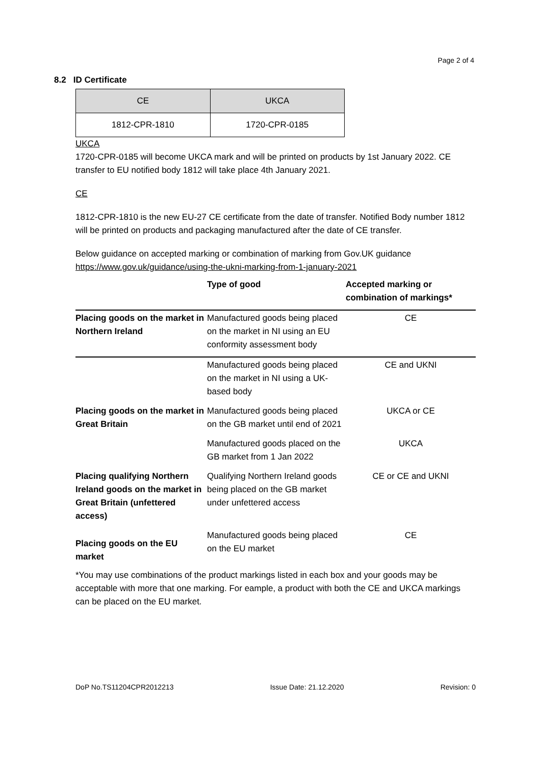Page 2 of 4
8.2 ID Certificate
| CE | UKCA |
| 1812-CPR-1810 | 1720-CPR-0185 |
UKCA
1720-CPR-0185 will become UKCA mark and will be printed on products by 1st January 2022. CE transfer to EU notified body 1812 will take place 4th January 2021.
CE
1812-CPR-1810 is the new EU-27 CE certificate from the date of transfer. Notified Body number 1812 will be printed on products and packaging manufactured after the date of CE transfer.
Below guidance on accepted marking or combination of marking from Gov.UK guidance
https://www.gov.uk/guidance/using-the-ukni-marking-from-1-january-2021
| | Type of good | Accepted marking or combination of markings* |
| --- | --- | --- |
| Placing goods on the market in Northern Ireland | Manufactured goods being placed on the market in NI using an EU conformity assessment body | CE |
| | Manufactured goods being placed on the market in NI using a UK-based body | CE and UKNI |
| Placing goods on the market in Great Britain | Manufactured goods being placed on the GB market until end of 2021 | UKCA or CE |
| | Manufactured goods placed on the GB market from 1 Jan 2022 | UKCA |
| Placing qualifying Northern Ireland goods on the market in Great Britain (unfettered access) | Qualifying Northern Ireland goods being placed on the GB market under unfettered access | CE or CE and UKNI |
| Placing goods on the EU market | Manufactured goods being placed on the EU market | CE |
*You may use combinations of the product markings listed in each box and your goods may be acceptable with more that one marking. For eample, a product with both the CE and UKCA markings can be placed on the EU market.
DoP No.TS11204CPR2012213 Issue Date: 21.12.2020 Revision: 0